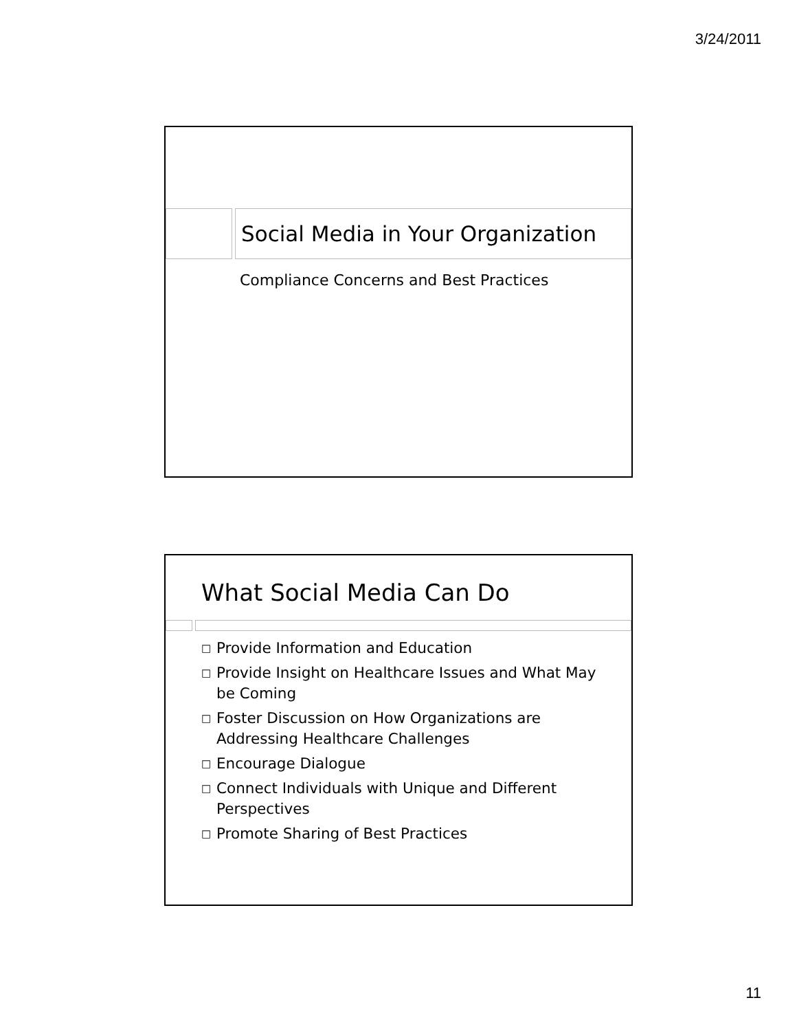3/24/2011
Social Media in Your Organization
Compliance Concerns and Best Practices
What Social Media Can Do
□ Provide Information and Education
□ Provide Insight on Healthcare Issues and What May be Coming
□ Foster Discussion on How Organizations are Addressing Healthcare Challenges
□ Encourage Dialogue
□ Connect Individuals with Unique and Different Perspectives
□ Promote Sharing of Best Practices
11